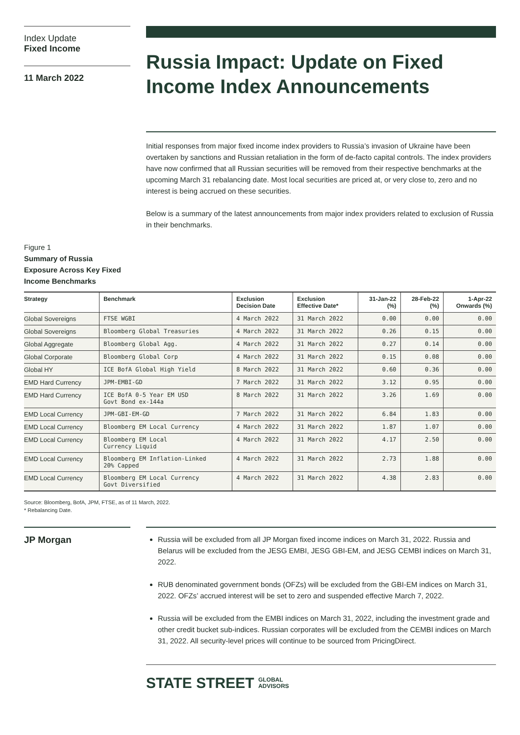Index Update
Fixed Income
11 March 2022
Russia Impact: Update on Fixed Income Index Announcements
Initial responses from major fixed income index providers to Russia’s invasion of Ukraine have been overtaken by sanctions and Russian retaliation in the form of de-facto capital controls. The index providers have now confirmed that all Russian securities will be removed from their respective benchmarks at the upcoming March 31 rebalancing date. Most local securities are priced at, or very close to, zero and no interest is being accrued on these securities.
Below is a summary of the latest announcements from major index providers related to exclusion of Russia in their benchmarks.
Figure 1
Summary of Russia
Exposure Across Key Fixed
Income Benchmarks
| Strategy | Benchmark | Exclusion Decision Date | Exclusion Effective Date* | 31-Jan-22 (%) | 28-Feb-22 (%) | 1-Apr-22 Onwards (%) |
| --- | --- | --- | --- | --- | --- | --- |
| Global Sovereigns | FTSE WGBI | 4 March 2022 | 31 March 2022 | 0.00 | 0.00 | 0.00 |
| Global Sovereigns | Bloomberg Global Treasuries | 4 March 2022 | 31 March 2022 | 0.26 | 0.15 | 0.00 |
| Global Aggregate | Bloomberg Global Agg. | 4 March 2022 | 31 March 2022 | 0.27 | 0.14 | 0.00 |
| Global Corporate | Bloomberg Global Corp | 4 March 2022 | 31 March 2022 | 0.15 | 0.08 | 0.00 |
| Global HY | ICE BofA Global High Yield | 8 March 2022 | 31 March 2022 | 0.60 | 0.36 | 0.00 |
| EMD Hard Currency | JPM-EMBI-GD | 7 March 2022 | 31 March 2022 | 3.12 | 0.95 | 0.00 |
| EMD Hard Currency | ICE BofA 0-5 Year EM USD Govt Bond ex-144a | 8 March 2022 | 31 March 2022 | 3.26 | 1.69 | 0.00 |
| EMD Local Currency | JPM-GBI-EM-GD | 7 March 2022 | 31 March 2022 | 6.84 | 1.83 | 0.00 |
| EMD Local Currency | Bloomberg EM Local Currency | 4 March 2022 | 31 March 2022 | 1.87 | 1.07 | 0.00 |
| EMD Local Currency | Bloomberg EM Local Currency Liquid | 4 March 2022 | 31 March 2022 | 4.17 | 2.50 | 0.00 |
| EMD Local Currency | Bloomberg EM Inflation-Linked 20% Capped | 4 March 2022 | 31 March 2022 | 2.73 | 1.88 | 0.00 |
| EMD Local Currency | Bloomberg EM Local Currency Govt Diversified | 4 March 2022 | 31 March 2022 | 4.38 | 2.83 | 0.00 |
Source: Bloomberg, BofA, JPM, FTSE, as of 11 March, 2022.
* Rebalancing Date.
JP Morgan
Russia will be excluded from all JP Morgan fixed income indices on March 31, 2022. Russia and Belarus will be excluded from the JESG EMBI, JESG GBI-EM, and JESG CEMBI indices on March 31, 2022.
RUB denominated government bonds (OFZs) will be excluded from the GBI-EM indices on March 31, 2022. OFZs’ accrued interest will be set to zero and suspended effective March 7, 2022.
Russia will be excluded from the EMBI indices on March 31, 2022, including the investment grade and other credit bucket sub-indices. Russian corporates will be excluded from the CEMBI indices on March 31, 2022. All security-level prices will continue to be sourced from PricingDirect.
STATE STREET GLOBAL
ADVISORS